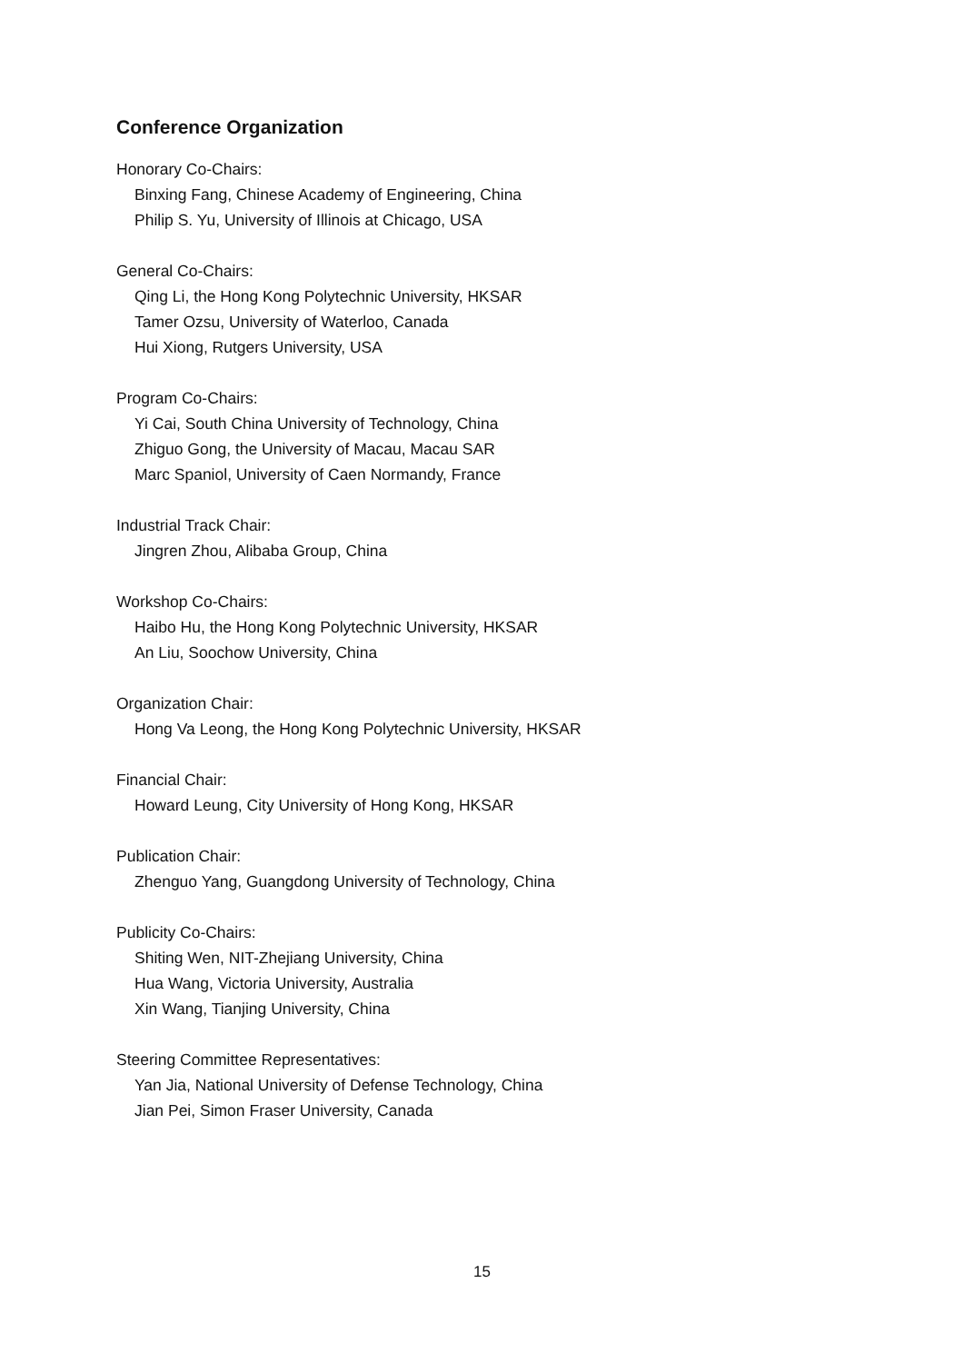Conference Organization
Honorary Co-Chairs:
Binxing Fang, Chinese Academy of Engineering, China
Philip S. Yu, University of Illinois at Chicago, USA
General Co-Chairs:
Qing Li, the Hong Kong Polytechnic University, HKSAR
Tamer Ozsu, University of Waterloo, Canada
Hui Xiong, Rutgers University, USA
Program Co-Chairs:
Yi Cai, South China University of Technology, China
Zhiguo Gong, the University of Macau, Macau SAR
Marc Spaniol, University of Caen Normandy, France
Industrial Track Chair:
Jingren Zhou, Alibaba Group, China
Workshop Co-Chairs:
Haibo Hu, the Hong Kong Polytechnic University, HKSAR
An Liu, Soochow University, China
Organization Chair:
Hong Va Leong, the Hong Kong Polytechnic University, HKSAR
Financial Chair:
Howard Leung, City University of Hong Kong, HKSAR
Publication Chair:
Zhenguo Yang, Guangdong University of Technology, China
Publicity Co-Chairs:
Shiting Wen, NIT-Zhejiang University, China
Hua Wang, Victoria University, Australia
Xin Wang, Tianjing University, China
Steering Committee Representatives:
Yan Jia, National University of Defense Technology, China
Jian Pei, Simon Fraser University, Canada
15